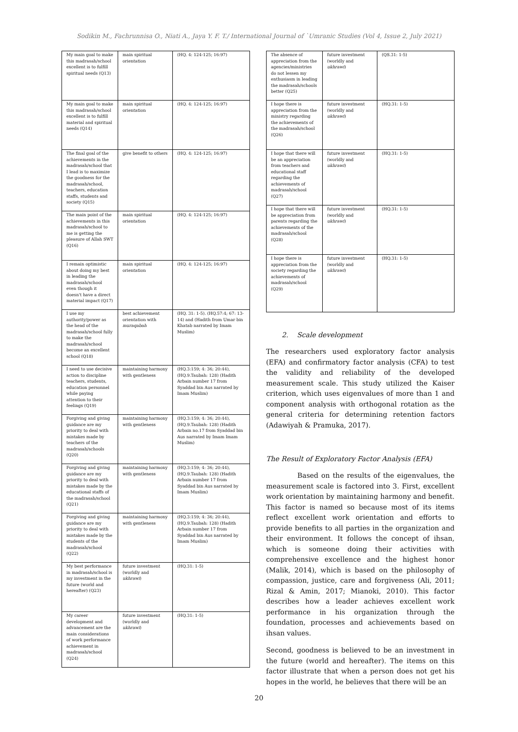Sodikin M., Fachrunnisa O., Niati A., Jaya Y. F. T./ International Journal of `Umranic Studies (Vol 4, Issue 2, July 2021)
| My main goal to make this madrasah/school excellent is to fulfill spiritual needs (Q13) | main spiritual orientation | (HQ. 4: 124-125; 16:97) |
| My main goal to make this madrasah/school excellent is to fulfill material and spiritual needs (Q14) | main spiritual orientation | (HQ. 4: 124-125; 16:97) |
| The final goal of the achievements in the madrasah/school that I lead is to maximize the goodness for the madrasah/school, teachers, education staffs, students and society (Q15) | give benefit to others | (HQ. 4: 124-125; 16:97) |
| The main point of the achievements in this madrasah/school to me is getting the pleasure of Allah SWT (Q16) | main spiritual orientation | (HQ. 4: 124-125; 16:97) |
| I remain optimistic about doing my best in leading the madrasah/school even though it doesn't have a direct material impact (Q17) | main spiritual orientation | (HQ. 4: 124-125; 16:97) |
| I use my authority/power as the head of the madrasah/school fully to make the madrasah/school become an excellent school (Q18) | best achievement orientation with muraqabah | (HQ. 31: 1-5). (HQ.57:4; 67: 13-14) and (Hadith from Umar bin Khatab narrated by Imam Muslim) |
| I need to use decisive action to discipline teachers, students, education personnel while paying attention to their feelings (Q19) | maintaining harmony with gentleness | (HQ.3:159; 4: 36; 20:44),(HQ.9.Taubah: 128) (Hadith Arbain number 17 from Syaddad bin Aus narrated by Imam Muslim) |
| Forgiving and giving guidance are my priority to deal with mistakes made by teachers of the madrasah/schools (Q20) | maintaining harmony with gentleness | (HQ.3:159; 4: 36; 20:44),(HQ.9.Taubah: 128) (Hadith Arbain no.17 from Syaddad bin Aus narrated by Imam Imam Muslim) |
| Forgiving and giving guidance are my priority to deal with mistakes made by the educational staffs of the madrasah/school (Q21) | maintaining harmony with gentleness | (HQ.3:159; 4: 36; 20:44), (HQ.9.Taubah: 128) (Hadith Arbain number 17 from Syaddad bin Aus narrated by Imam Muslim) |
| Forgiving and giving guidance are my priority to deal with mistakes made by the students of the madrasah/school (Q22) | maintaining harmony with gentleness | (HQ.3:159; 4: 36; 20:44),(HQ.9.Taubah: 128) (Hadith Arbain number 17 from Syaddad bin Aus narrated by Imam Muslim) |
| My best performance in madrasah/school is my investment in the future (world and hereafter) (Q23) | future investment (worldly and ukhrawi ) | (HQ.31: 1-5) |
| My career development and advancement are the main considerations of work performance achievement in madrasah/school (Q24) | future investment (worldly and ukhrawi ) | (HQ.31: 1-5) |
| The absence of appreciation from the agencies/ministries do not lessen my enthusiasm in leading the madrasah/schools better (Q25) | future investment (worldly and ukhrawi ) | (QS.31: 1-5) |
| I hope there is appreciation from the ministry regarding the achievements of the madrasah/school (Q26) | future investment (worldly and ukhrawi ) | (HQ.31: 1-5) |
| I hope that there will be an appreciation from teachers and educational staff regarding the achievements of madrasah/school (Q27) | future investment (worldly and ukhrawi ) | (HQ.31: 1-5) |
| I hope that there will be appreciation from parents regarding the achievements of the madrasah/school (Q28) | future investment (worldly and ukhrawi ) | (HQ.31: 1-5) |
| I hope there is appreciation from the society regarding the achievements of madrasah/school (Q29) | future investment (worldly and ukhrawi ) | (HQ.31: 1-5) |
2. Scale development
The researchers used exploratory factor analysis (EFA) and confirmatory factor analysis (CFA) to test the validity and reliability of the developed measurement scale. This study utilized the Kaiser criterion, which uses eigenvalues of more than 1 and component analysis with orthogonal rotation as the general criteria for determining retention factors (Adawiyah & Pramuka, 2017).
The Result of Exploratory Factor Analysis (EFA)
Based on the results of the eigenvalues, the measurement scale is factored into 3. First, excellent work orientation by maintaining harmony and benefit. This factor is named so because most of its items reflect excellent work orientation and efforts to provide benefits to all parties in the organization and their environment. It follows the concept of ihsan, which is someone doing their activities with comprehensive excellence and the highest honor (Malik, 2014), which is based on the philosophy of compassion, justice, care and forgiveness (Ali, 2011; Rizal & Amin, 2017; Mianoki, 2010). This factor describes how a leader achieves excellent work performance in his organization through the foundation, processes and achievements based on ihsan values.
Second, goodness is believed to be an investment in the future (world and hereafter). The items on this factor illustrate that when a person does not get his hopes in the world, he believes that there will be an
20